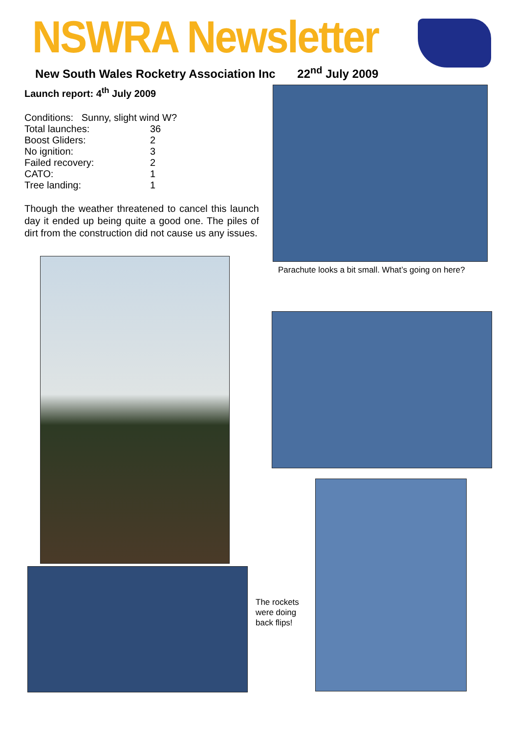NSWRA Newsletter
New South Wales Rocketry Association Inc 22<sup>nd</sup> July 2009
Launch report: 4<sup>th</sup> July 2009
Conditions: Sunny, slight wind W?
Total launches: 36
Boost Gliders: 2
No ignition: 3
Failed recovery: 2
CATO: 1
Tree landing: 1
Though the weather threatened to cancel this launch day it ended up being quite a good one. The piles of dirt from the construction did not cause us any issues.
Parachute looks a bit small. What’s going on here?
The rockets
were doing
back flips!